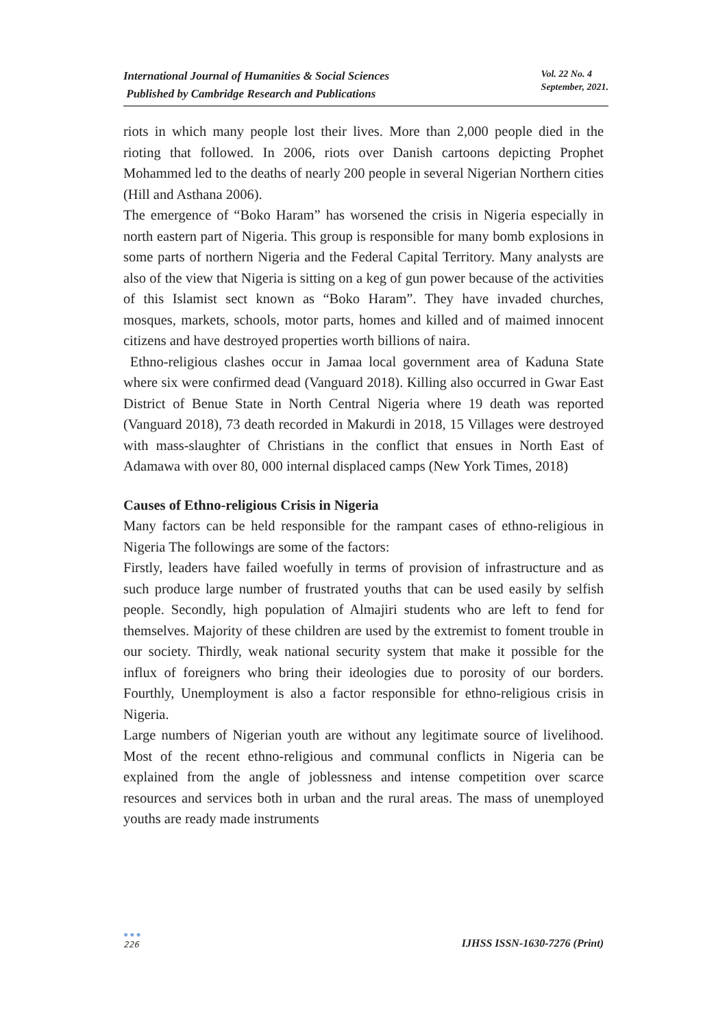International Journal of Humanities & Social Sciences
Published by Cambridge Research and Publications
Vol. 22 No. 4
September, 2021.
riots in which many people lost their lives. More than 2,000 people died in the rioting that followed. In 2006, riots over Danish cartoons depicting Prophet Mohammed led to the deaths of nearly 200 people in several Nigerian Northern cities (Hill and Asthana 2006).
The emergence of “Boko Haram” has worsened the crisis in Nigeria especially in north eastern part of Nigeria. This group is responsible for many bomb explosions in some parts of northern Nigeria and the Federal Capital Territory. Many analysts are also of the view that Nigeria is sitting on a keg of gun power because of the activities of this Islamist sect known as “Boko Haram”. They have invaded churches, mosques, markets, schools, motor parts, homes and killed and of maimed innocent citizens and have destroyed properties worth billions of naira.
Ethno-religious clashes occur in Jamaa local government area of Kaduna State where six were confirmed dead (Vanguard 2018). Killing also occurred in Gwar East District of Benue State in North Central Nigeria where 19 death was reported (Vanguard 2018), 73 death recorded in Makurdi in 2018, 15 Villages were destroyed with mass-slaughter of Christians in the conflict that ensues in North East of Adamawa with over 80, 000 internal displaced camps (New York Times, 2018)
Causes of Ethno-religious Crisis in Nigeria
Many factors can be held responsible for the rampant cases of ethno-religious in Nigeria The followings are some of the factors:
Firstly, leaders have failed woefully in terms of provision of infrastructure and as such produce large number of frustrated youths that can be used easily by selfish people. Secondly, high population of Almajiri students who are left to fend for themselves. Majority of these children are used by the extremist to foment trouble in our society. Thirdly, weak national security system that make it possible for the influx of foreigners who bring their ideologies due to porosity of our borders. Fourthly, Unemployment is also a factor responsible for ethno-religious crisis in Nigeria.
Large numbers of Nigerian youth are without any legitimate source of livelihood. Most of the recent ethno-religious and communal conflicts in Nigeria can be explained from the angle of joblessness and intense competition over scarce resources and services both in urban and the rural areas. The mass of unemployed youths are ready made instruments
●●●
226
IJHSS ISSN-1630-7276 (Print)